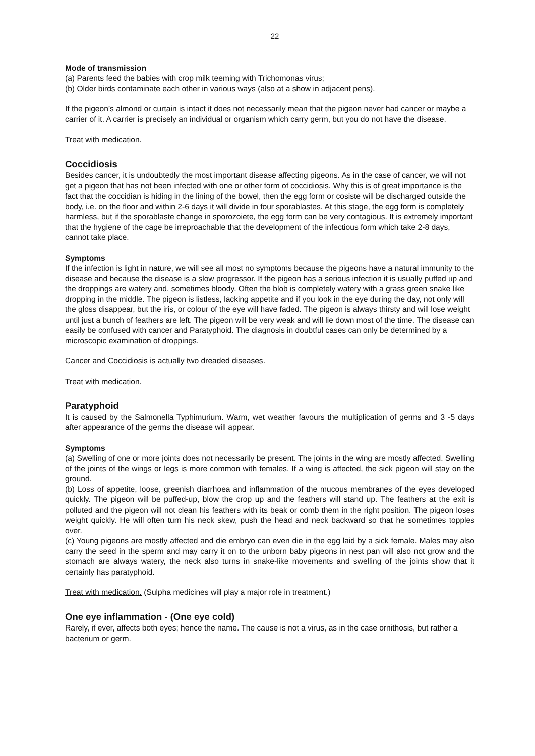22
Mode of transmission
(a) Parents feed the babies with crop milk teeming with Trichomonas virus;
(b) Older birds contaminate each other in various ways (also at a show in adjacent pens).
If the pigeon’s almond or curtain is intact it does not necessarily mean that the pigeon never had cancer or maybe a carrier of it. A carrier is precisely an individual or organism which carry germ, but you do not have the disease.
Treat with medication.
Coccidiosis
Besides cancer, it is undoubtedly the most important disease affecting pigeons. As in the case of cancer, we will not get a pigeon that has not been infected with one or other form of coccidiosis. Why this is of great importance is the fact that the coccidian is hiding in the lining of the bowel, then the egg form or cosiste will be discharged outside the body, i.e. on the floor and within 2-6 days it will divide in four sporablastes. At this stage, the egg form is completely harmless, but if the sporablaste change in sporozoiete, the egg form can be very contagious. It is extremely important that the hygiene of the cage be irreproachable that the development of the infectious form which take 2-8 days, cannot take place.
Symptoms
If the infection is light in nature, we will see all most no symptoms because the pigeons have a natural immunity to the disease and because the disease is a slow progressor. If the pigeon has a serious infection it is usually puffed up and the droppings are watery and, sometimes bloody. Often the blob is completely watery with a grass green snake like dropping in the middle. The pigeon is listless, lacking appetite and if you look in the eye during the day, not only will the gloss disappear, but the iris, or colour of the eye will have faded. The pigeon is always thirsty and will lose weight until just a bunch of feathers are left. The pigeon will be very weak and will lie down most of the time. The disease can easily be confused with cancer and Paratyphoid. The diagnosis in doubtful cases can only be determined by a microscopic examination of droppings.
Cancer and Coccidiosis is actually two dreaded diseases.
Treat with medication.
Paratyphoid
It is caused by the Salmonella Typhimurium. Warm, wet weather favours the multiplication of germs and 3 -5 days after appearance of the germs the disease will appear.
Symptoms
(a) Swelling of one or more joints does not necessarily be present. The joints in the wing are mostly affected. Swelling of the joints of the wings or legs is more common with females. If a wing is affected, the sick pigeon will stay on the ground.
(b) Loss of appetite, loose, greenish diarrhoea and inflammation of the mucous membranes of the eyes developed quickly. The pigeon will be puffed-up, blow the crop up and the feathers will stand up. The feathers at the exit is polluted and the pigeon will not clean his feathers with its beak or comb them in the right position. The pigeon loses weight quickly. He will often turn his neck skew, push the head and neck backward so that he sometimes topples over.
(c) Young pigeons are mostly affected and die embryo can even die in the egg laid by a sick female. Males may also carry the seed in the sperm and may carry it on to the unborn baby pigeons in nest pan will also not grow and the stomach are always watery, the neck also turns in snake-like movements and swelling of the joints show that it certainly has paratyphoid.
Treat with medication. (Sulpha medicines will play a major role in treatment.)
One eye inflammation - (One eye cold)
Rarely, if ever, affects both eyes; hence the name. The cause is not a virus, as in the case ornithosis, but rather a bacterium or germ.